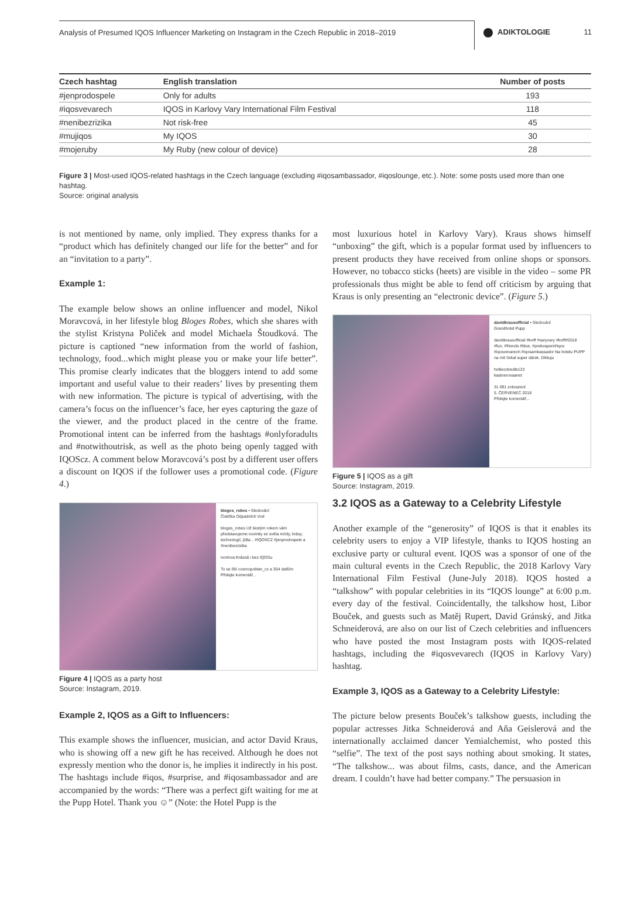Analysis of Presumed IQOS Influencer Marketing on Instagram in the Czech Republic in 2018–2019
ADIKTOLOGIE 11
| Czech hashtag | English translation | Number of posts |
| --- | --- | --- |
| #jenprodospele | Only for adults | 193 |
| #iqosvevarech | IQOS in Karlovy Vary International Film Festival | 118 |
| #nenibezrizika | Not risk-free | 45 |
| #mujiqos | My IQOS | 30 |
| #mojeruby | My Ruby (new colour of device) | 28 |
Figure 3 | Most-used IQOS-related hashtags in the Czech language (excluding #iqosambassador, #iqoslounge, etc.). Note: some posts used more than one hashtag.
Source: original analysis
is not mentioned by name, only implied. They express thanks for a “product which has definitely changed our life for the better” and for an “invitation to a party”.
Example 1:
The example below shows an online influencer and model, Nikol Moravcová, in her lifestyle blog Bloges Robes, which she shares with the stylist Kristyna Poliček and model Michaela Štoudková. The picture is captioned “new information from the world of fashion, technology, food...which might please you or make your life better”. This promise clearly indicates that the bloggers intend to add some important and useful value to their readers’ lives by presenting them with new information. The picture is typical of advertising, with the camera’s focus on the influencer’s face, her eyes capturing the gaze of the viewer, and the product placed in the centre of the frame. Promotional intent can be inferred from the hashtags #onlyforadults and #notwithoutrisk, as well as the photo being openly tagged with IQOScz. A comment below Moravcová’s post by a different user offers a discount on IQOS if the follower uses a promotional code. (Figure 4.)
bloges_robes • Sledování
Čistička Odpadních Vod
bloges_robes Už šestým rokem vám představujeme novinky ze světa módy, krásy, technologií, jídla... #IQOSCZ #jenprodospele a #nenibezrizika
ivorlova Krásná i bez IQOSu
To se líbí cosmopolitan_cz a 304 dalším
Přidejte komentář...
Figure 4 | IQOS as a party host
Source: Instagram, 2019.
Example 2, IQOS as a Gift to Influencers:
This example shows the influencer, musician, and actor David Kraus, who is showing off a new gift he has received. Although he does not expressly mention who the donor is, he implies it indirectly in his post. The hashtags include #iqos, #surprise, and #iqosambassador and are accompanied by the words: “There was a perfect gift waiting for me at the Pupp Hotel. Thank you ☺” (Note: the Hotel Pupp is the
most luxurious hotel in Karlovy Vary). Kraus shows himself “unboxing” the gift, which is a popular format used by influencers to present products they have received from online shops or sponsors. However, no tobacco sticks (heets) are visible in the video – some PR professionals thus might be able to fend off criticism by arguing that Kraus is only presenting an “electronic device”. (Figure 5.)
davidkrausofficial • Sledování
Grandhotel Pupp
davidkrausofficial #kviff #saryvary #kviff#2018 #fun, #friends #blue, #prekvapeni#iqos #iqosvevarech #iqosambassador Na hotelu PUPP na mě čekal super dárek. Děkuju
holkecdvedle123
kastnerovaanet
31 091 zobrazení
5. ČERVENEC 2018
Přidejte komentář...
Figure 5 | IQOS as a gift
Source: Instagram, 2019.
3.2 IQOS as a Gateway to a Celebrity Lifestyle
Another example of the “generosity” of IQOS is that it enables its celebrity users to enjoy a VIP lifestyle, thanks to IQOS hosting an exclusive party or cultural event. IQOS was a sponsor of one of the main cultural events in the Czech Republic, the 2018 Karlovy Vary International Film Festival (June-July 2018). IQOS hosted a “talkshow” with popular celebrities in its “IQOS lounge” at 6:00 p.m. every day of the festival. Coincidentally, the talkshow host, Libor Bouček, and guests such as Matěj Rupert, David Gránský, and Jitka Schneiderová, are also on our list of Czech celebrities and influencers who have posted the most Instagram posts with IQOS-related hashtags, including the #iqosvevarech (IQOS in Karlovy Vary) hashtag.
Example 3, IQOS as a Gateway to a Celebrity Lifestyle:
The picture below presents Bouček’s talkshow guests, including the popular actresses Jitka Schneiderová and Aňa Geislerová and the internationally acclaimed dancer Yemialchemist, who posted this “selfie”. The text of the post says nothing about smoking. It states, “The talkshow... was about films, casts, dance, and the American dream. I couldn’t have had better company.” The persuasion in